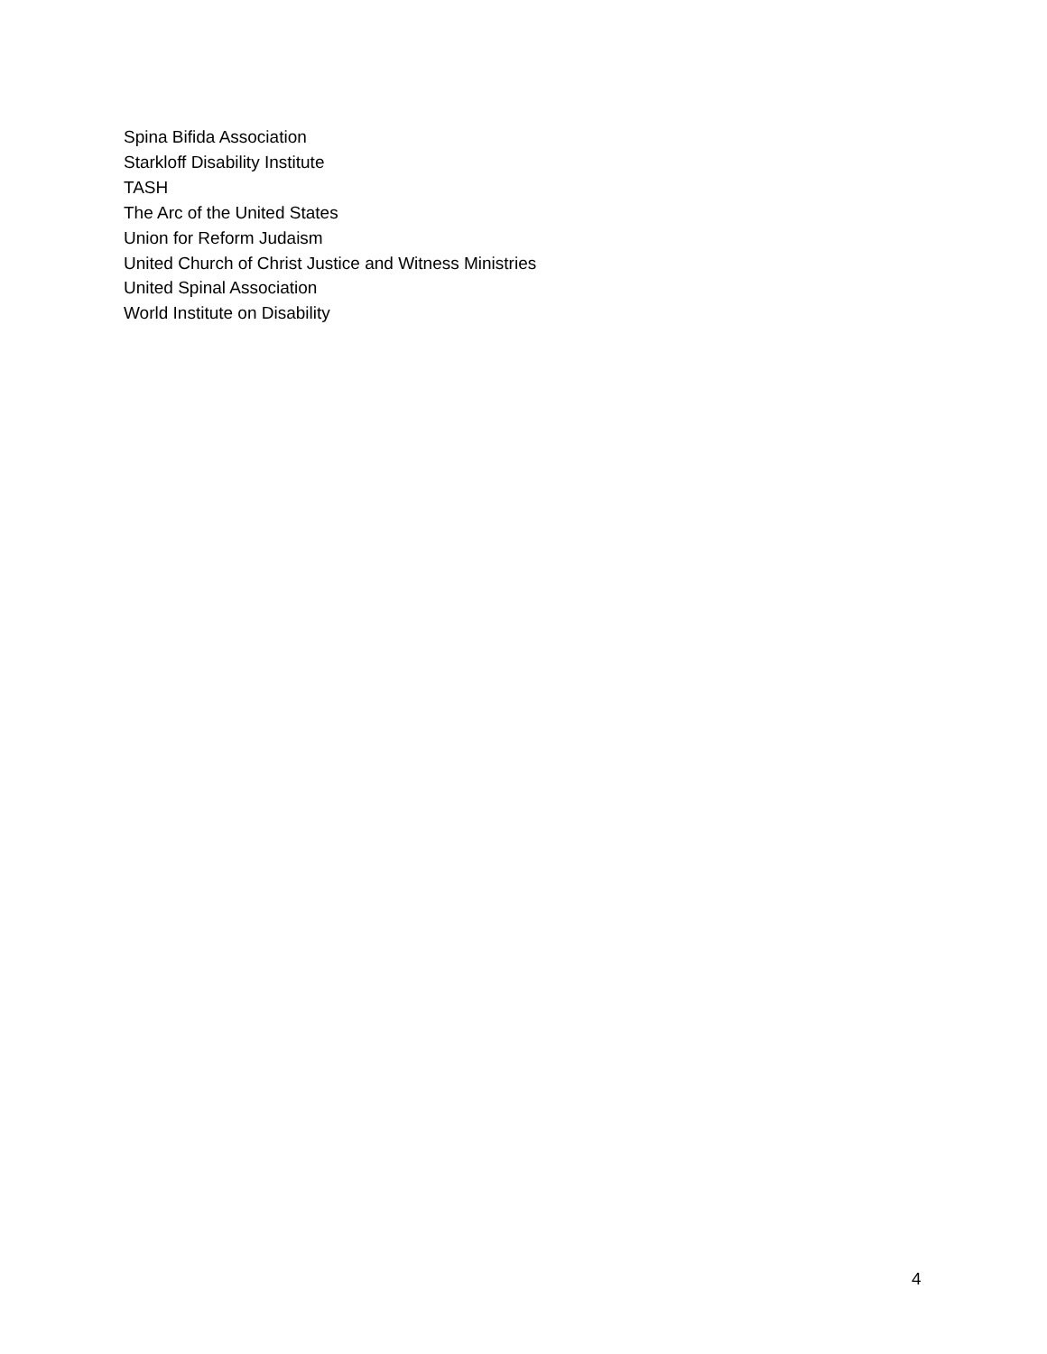Spina Bifida Association
Starkloff Disability Institute
TASH
The Arc of the United States
Union for Reform Judaism
United Church of Christ Justice and Witness Ministries
United Spinal Association
World Institute on Disability
4